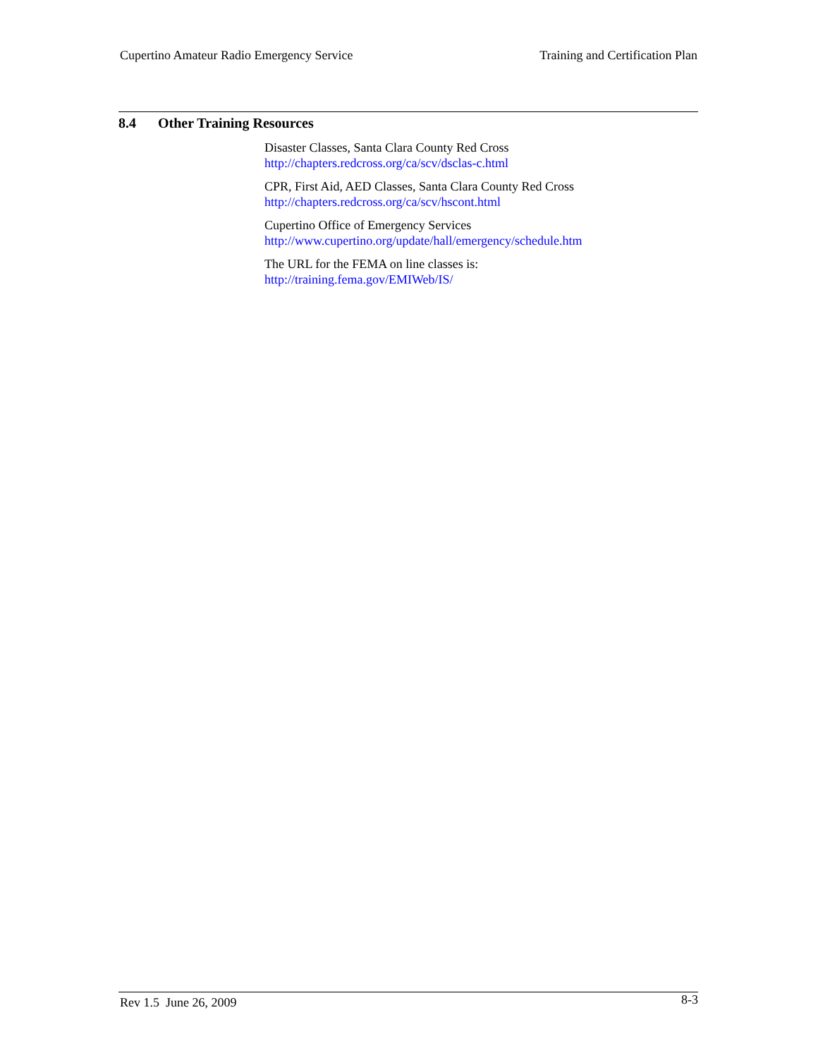Cupertino Amateur Radio Emergency Service
Training and Certification Plan
8.4 Other Training Resources
Disaster Classes, Santa Clara County Red Cross
http://chapters.redcross.org/ca/scv/dsclas-c.html
CPR, First Aid, AED Classes, Santa Clara County Red Cross
http://chapters.redcross.org/ca/scv/hscont.html
Cupertino Office of Emergency Services
http://www.cupertino.org/update/hall/emergency/schedule.htm
The URL for the FEMA on line classes is:
http://training.fema.gov/EMIWeb/IS/
Rev 1.5 June 26, 2009
8-3